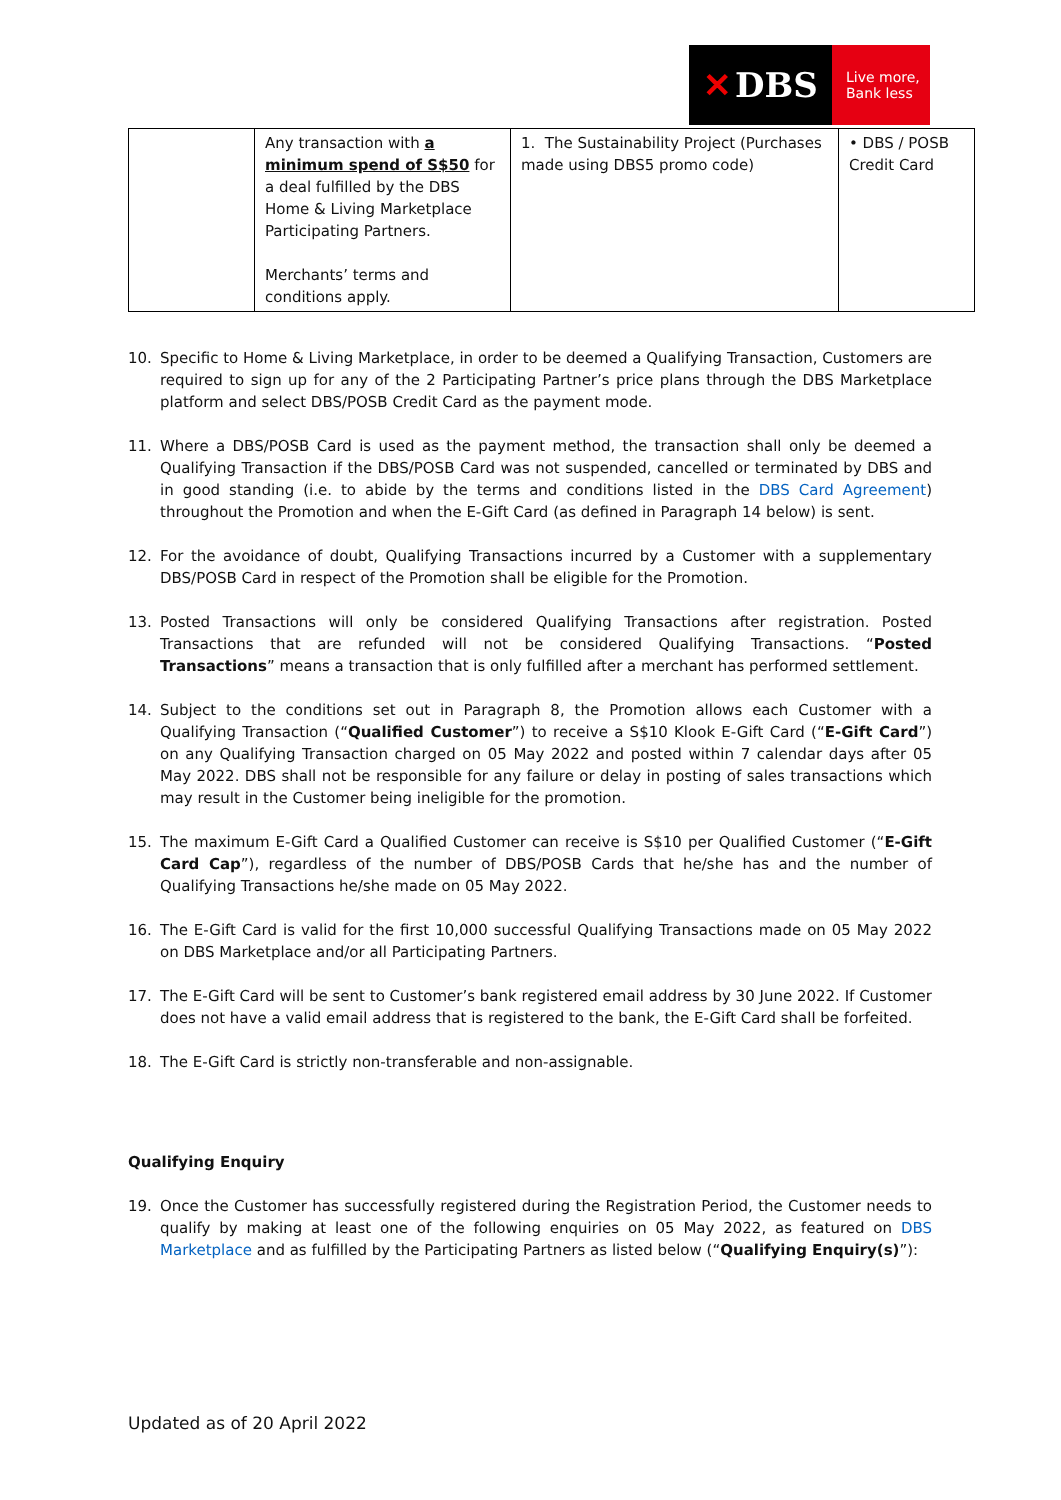✕ DBS
Live more,
Bank less
| | Any transaction with a minimum spend of S$50 for a deal fulfilled by the DBS Home & Living Marketplace Participating Partners. Merchants’ terms and conditions apply. | 1. The Sustainability Project (Purchases made using DBS5 promo code) | • DBS / POSB Credit Card |
10. Specific to Home & Living Marketplace, in order to be deemed a Qualifying Transaction, Customers are required to sign up for any of the 2 Participating Partner’s price plans through the DBS Marketplace platform and select DBS/POSB Credit Card as the payment mode.
11. Where a DBS/POSB Card is used as the payment method, the transaction shall only be deemed a Qualifying Transaction if the DBS/POSB Card was not suspended, cancelled or terminated by DBS and in good standing (i.e. to abide by the terms and conditions listed in the DBS Card Agreement) throughout the Promotion and when the E-Gift Card (as defined in Paragraph 14 below) is sent.
12. For the avoidance of doubt, Qualifying Transactions incurred by a Customer with a supplementary DBS/POSB Card in respect of the Promotion shall be eligible for the Promotion.
13. Posted Transactions will only be considered Qualifying Transactions after registration. Posted Transactions that are refunded will not be considered Qualifying Transactions. “Posted Transactions” means a transaction that is only fulfilled after a merchant has performed settlement.
14. Subject to the conditions set out in Paragraph 8, the Promotion allows each Customer with a Qualifying Transaction (“Qualified Customer”) to receive a S$10 Klook E-Gift Card (“E-Gift Card”) on any Qualifying Transaction charged on 05 May 2022 and posted within 7 calendar days after 05 May 2022. DBS shall not be responsible for any failure or delay in posting of sales transactions which may result in the Customer being ineligible for the promotion.
15. The maximum E-Gift Card a Qualified Customer can receive is S$10 per Qualified Customer (“E-Gift Card Cap”), regardless of the number of DBS/POSB Cards that he/she has and the number of Qualifying Transactions he/she made on 05 May 2022.
16. The E-Gift Card is valid for the first 10,000 successful Qualifying Transactions made on 05 May 2022 on DBS Marketplace and/or all Participating Partners.
17. The E-Gift Card will be sent to Customer’s bank registered email address by 30 June 2022. If Customer does not have a valid email address that is registered to the bank, the E-Gift Card shall be forfeited.
18. The E-Gift Card is strictly non-transferable and non-assignable.
Qualifying Enquiry
19. Once the Customer has successfully registered during the Registration Period, the Customer needs to qualify by making at least one of the following enquiries on 05 May 2022, as featured on DBS Marketplace and as fulfilled by the Participating Partners as listed below (“Qualifying Enquiry(s)”):
Updated as of 20 April 2022